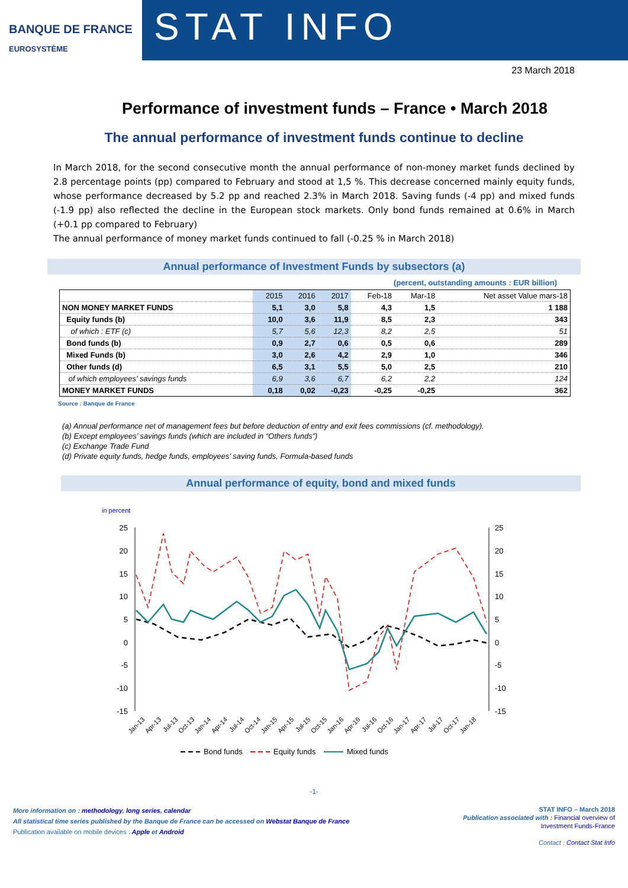BANQUE DE FRANCE
EUROSYSTÈME
STAT INFO
23 March 2018
Performance of investment funds – France • March 2018
The annual performance of investment funds continue to decline
In March 2018, for the second consecutive month the annual performance of non-money market funds declined by 2.8 percentage points (pp) compared to February and stood at 1,5 %. This decrease concerned mainly equity funds, whose performance decreased by 5.2 pp and reached 2.3% in March 2018. Saving funds (-4 pp) and mixed funds (-1.9 pp) also reflected the decline in the European stock markets. Only bond funds remained at 0.6% in March (+0.1 pp compared to February)
The annual performance of money market funds continued to fall (-0.25 % in March 2018)
Annual performance of Investment Funds by subsectors (a)
(percent, outstanding amounts : EUR billion)
| | 2015 | 2016 | 2017 | Feb-18 | Mar-18 | Net asset Value mars-18 |
| --- | --- | --- | --- | --- | --- | --- |
| NON MONEY MARKET FUNDS | 5,1 | 3,0 | 5,8 | 4,3 | 1,5 | 1 188 |
| Equity funds (b) | 10,0 | 3,6 | 11,9 | 8,5 | 2,3 | 343 |
| of which : ETF (c) | 5,7 | 5,6 | 12,3 | 8,2 | 2,5 | 51 |
| Bond funds (b) | 0,9 | 2,7 | 0,6 | 0,5 | 0,6 | 289 |
| Mixed Funds (b) | 3,0 | 2,6 | 4,2 | 2,9 | 1,0 | 346 |
| Other funds (d) | 6,5 | 3,1 | 5,5 | 5,0 | 2,5 | 210 |
| of which employees' savings funds | 6,9 | 3,6 | 6,7 | 6,2 | 2,2 | 124 |
| MONEY MARKET FUNDS | 0,18 | 0,02 | -0,23 | -0,25 | -0,25 | 362 |
Source : Banque de France
(a) Annual performance net of management fees but before deduction of entry and exit fees commissions (cf. methodology).
(b) Except employees’ savings funds (which are included in “Others funds”)
(c) Exchange Trade Fund
(d) Private equity funds, hedge funds, employees’ saving funds, Formula-based funds
Annual performance of equity, bond and mixed funds
in percent
25
20
15
10
5
0
-5
-10
-15
25
20
15
10
5
0
-5
-10
-15
Jan-13
Apr-13
Jul-13
Oct-13
Jan-14
Apr-14
Jul-14
Oct-14
Jan-15
Apr-15
Jul-15
Oct-15
Jan-16
Apr-16
Jul-16
Oct-16
Jan-17
Apr-17
Jul-17
Oct-17
Jan-18
Bond funds
Equity funds
Mixed funds
-1-
More information on : methodology, long series, calendar
All statistical time series published by the Banque de France can be accessed on Webstat Banque de France
Publication available on mobile devices : Apple et Android
STAT INFO – March 2018
Publication associated with : Financial overview of
Investment Funds-France
Contact : Contact Stat Info